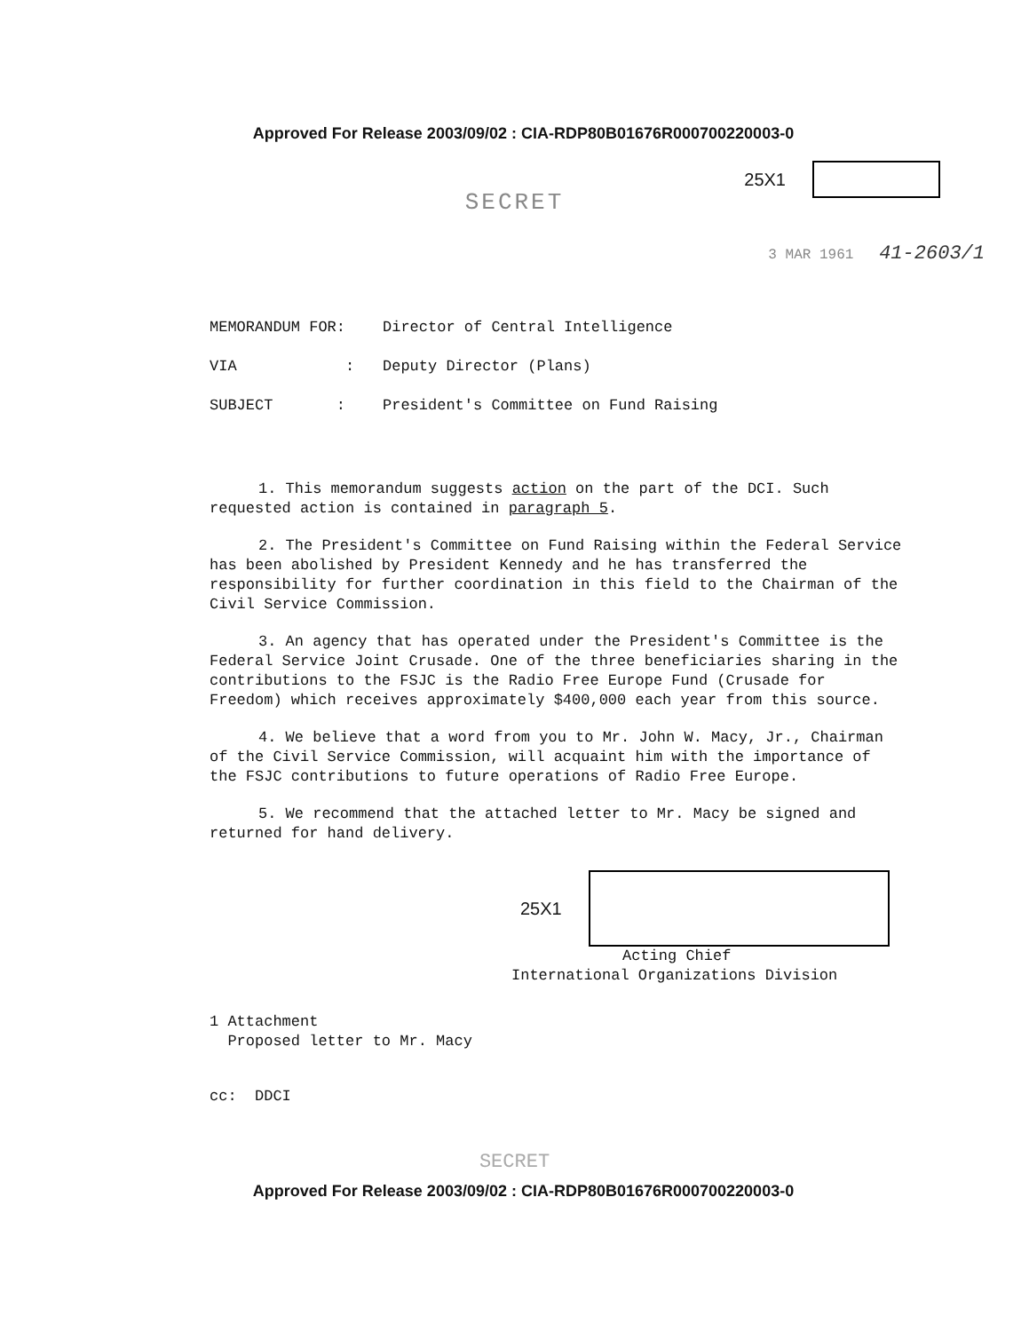Approved For Release 2003/09/02 : CIA-RDP80B01676R000700220003-0
25X1
SECRET
3 MAR 1961 41-2603/1
| MEMORANDUM FOR: | Director of Central Intelligence |
| VIA : | Deputy Director (Plans) |
| SUBJECT : | President's Committee on Fund Raising |
1. This memorandum suggests action on the part of the DCI. Such requested action is contained in paragraph 5.
2. The President's Committee on Fund Raising within the Federal Service has been abolished by President Kennedy and he has transferred the responsibility for further coordination in this field to the Chairman of the Civil Service Commission.
3. An agency that has operated under the President's Committee is the Federal Service Joint Crusade. One of the three beneficiaries sharing in the contributions to the FSJC is the Radio Free Europe Fund (Crusade for Freedom) which receives approximately $400,000 each year from this source.
4. We believe that a word from you to Mr. John W. Macy, Jr., Chairman of the Civil Service Commission, will acquaint him with the importance of the FSJC contributions to future operations of Radio Free Europe.
5. We recommend that the attached letter to Mr. Macy be signed and returned for hand delivery.
25X1
Acting Chief
International Organizations Division
1 Attachment
Proposed letter to Mr. Macy
cc: DDCI
SECRET
Approved For Release 2003/09/02 : CIA-RDP80B01676R000700220003-0